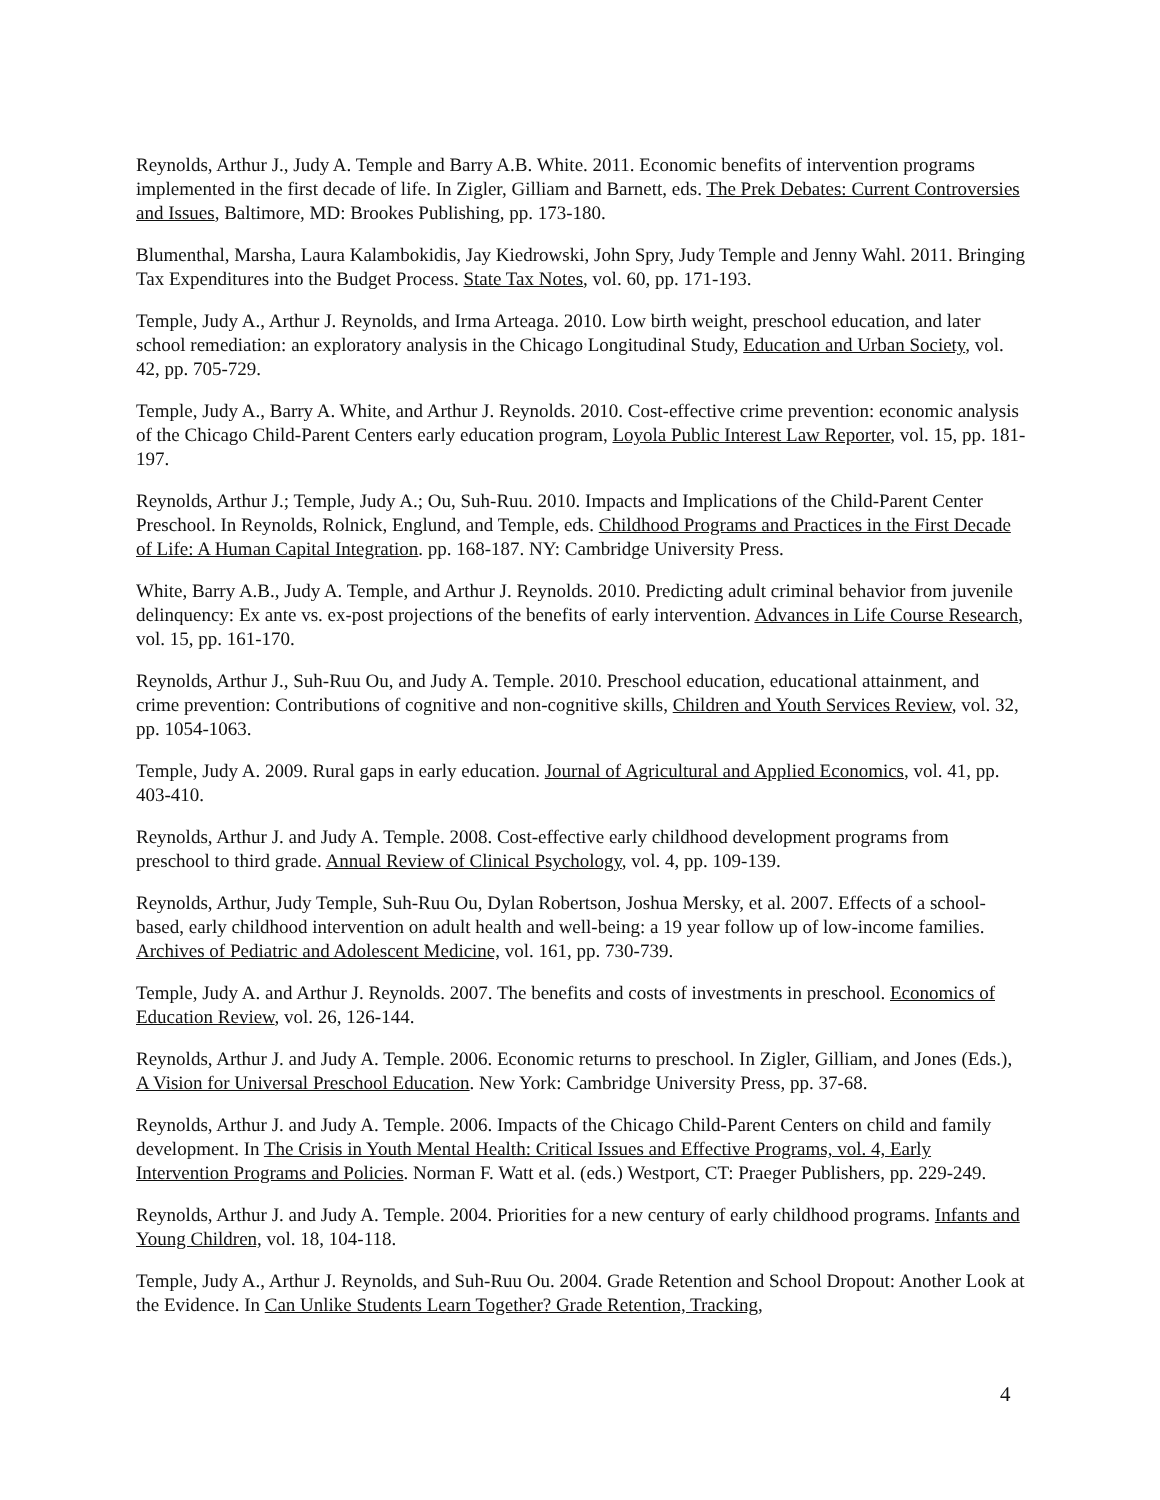Reynolds, Arthur J., Judy A. Temple and Barry A.B. White. 2011. Economic benefits of intervention programs implemented in the first decade of life. In Zigler, Gilliam and Barnett, eds. The Prek Debates: Current Controversies and Issues, Baltimore, MD: Brookes Publishing, pp. 173-180.
Blumenthal, Marsha, Laura Kalambokidis, Jay Kiedrowski, John Spry, Judy Temple and Jenny Wahl. 2011. Bringing Tax Expenditures into the Budget Process. State Tax Notes, vol. 60, pp. 171-193.
Temple, Judy A., Arthur J. Reynolds, and Irma Arteaga. 2010. Low birth weight, preschool education, and later school remediation: an exploratory analysis in the Chicago Longitudinal Study, Education and Urban Society, vol. 42, pp. 705-729.
Temple, Judy A., Barry A. White, and Arthur J. Reynolds. 2010. Cost-effective crime prevention: economic analysis of the Chicago Child-Parent Centers early education program, Loyola Public Interest Law Reporter, vol. 15, pp. 181-197.
Reynolds, Arthur J.; Temple, Judy A.; Ou, Suh-Ruu. 2010. Impacts and Implications of the Child-Parent Center Preschool. In Reynolds, Rolnick, Englund, and Temple, eds. Childhood Programs and Practices in the First Decade of Life: A Human Capital Integration. pp. 168-187. NY: Cambridge University Press.
White, Barry A.B., Judy A. Temple, and Arthur J. Reynolds. 2010. Predicting adult criminal behavior from juvenile delinquency: Ex ante vs. ex-post projections of the benefits of early intervention. Advances in Life Course Research, vol. 15, pp. 161-170.
Reynolds, Arthur J., Suh-Ruu Ou, and Judy A. Temple. 2010. Preschool education, educational attainment, and crime prevention: Contributions of cognitive and non-cognitive skills, Children and Youth Services Review, vol. 32, pp. 1054-1063.
Temple, Judy A. 2009. Rural gaps in early education. Journal of Agricultural and Applied Economics, vol. 41, pp. 403-410.
Reynolds, Arthur J. and Judy A. Temple. 2008. Cost-effective early childhood development programs from preschool to third grade. Annual Review of Clinical Psychology, vol. 4, pp. 109-139.
Reynolds, Arthur, Judy Temple, Suh-Ruu Ou, Dylan Robertson, Joshua Mersky, et al. 2007. Effects of a school-based, early childhood intervention on adult health and well-being: a 19 year follow up of low-income families. Archives of Pediatric and Adolescent Medicine, vol. 161, pp. 730-739.
Temple, Judy A. and Arthur J. Reynolds. 2007. The benefits and costs of investments in preschool. Economics of Education Review, vol. 26, 126-144.
Reynolds, Arthur J. and Judy A. Temple. 2006. Economic returns to preschool. In Zigler, Gilliam, and Jones (Eds.), A Vision for Universal Preschool Education. New York: Cambridge University Press, pp. 37-68.
Reynolds, Arthur J. and Judy A. Temple. 2006. Impacts of the Chicago Child-Parent Centers on child and family development. In The Crisis in Youth Mental Health: Critical Issues and Effective Programs, vol. 4, Early Intervention Programs and Policies. Norman F. Watt et al. (eds.) Westport, CT: Praeger Publishers, pp. 229-249.
Reynolds, Arthur J. and Judy A. Temple. 2004. Priorities for a new century of early childhood programs. Infants and Young Children, vol. 18, 104-118.
Temple, Judy A., Arthur J. Reynolds, and Suh-Ruu Ou. 2004. Grade Retention and School Dropout: Another Look at the Evidence. In Can Unlike Students Learn Together? Grade Retention, Tracking,
4